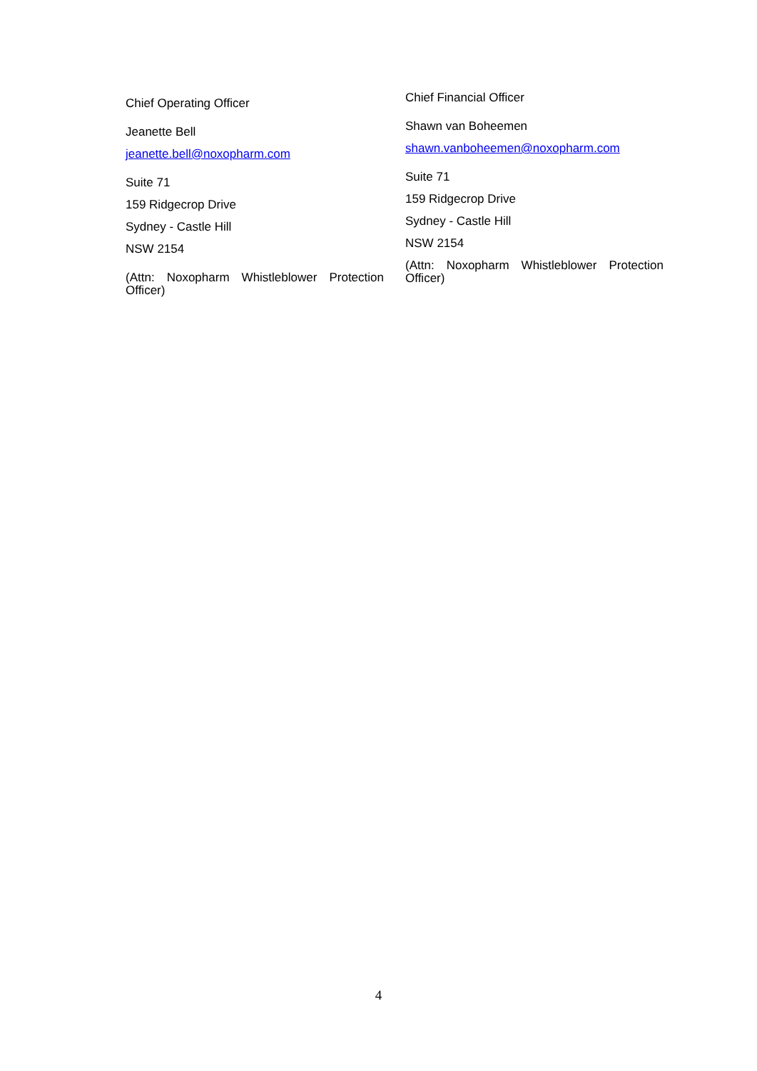Chief Operating Officer
Jeanette Bell
jeanette.bell@noxopharm.com
Suite 71
159 Ridgecrop Drive
Sydney - Castle Hill
NSW 2154
(Attn: Noxopharm Whistleblower Protection Officer)
Chief Financial Officer
Shawn van Boheemen
shawn.vanboheemen@noxopharm.com
Suite 71
159 Ridgecrop Drive
Sydney - Castle Hill
NSW 2154
(Attn: Noxopharm Whistleblower Protection Officer)
4